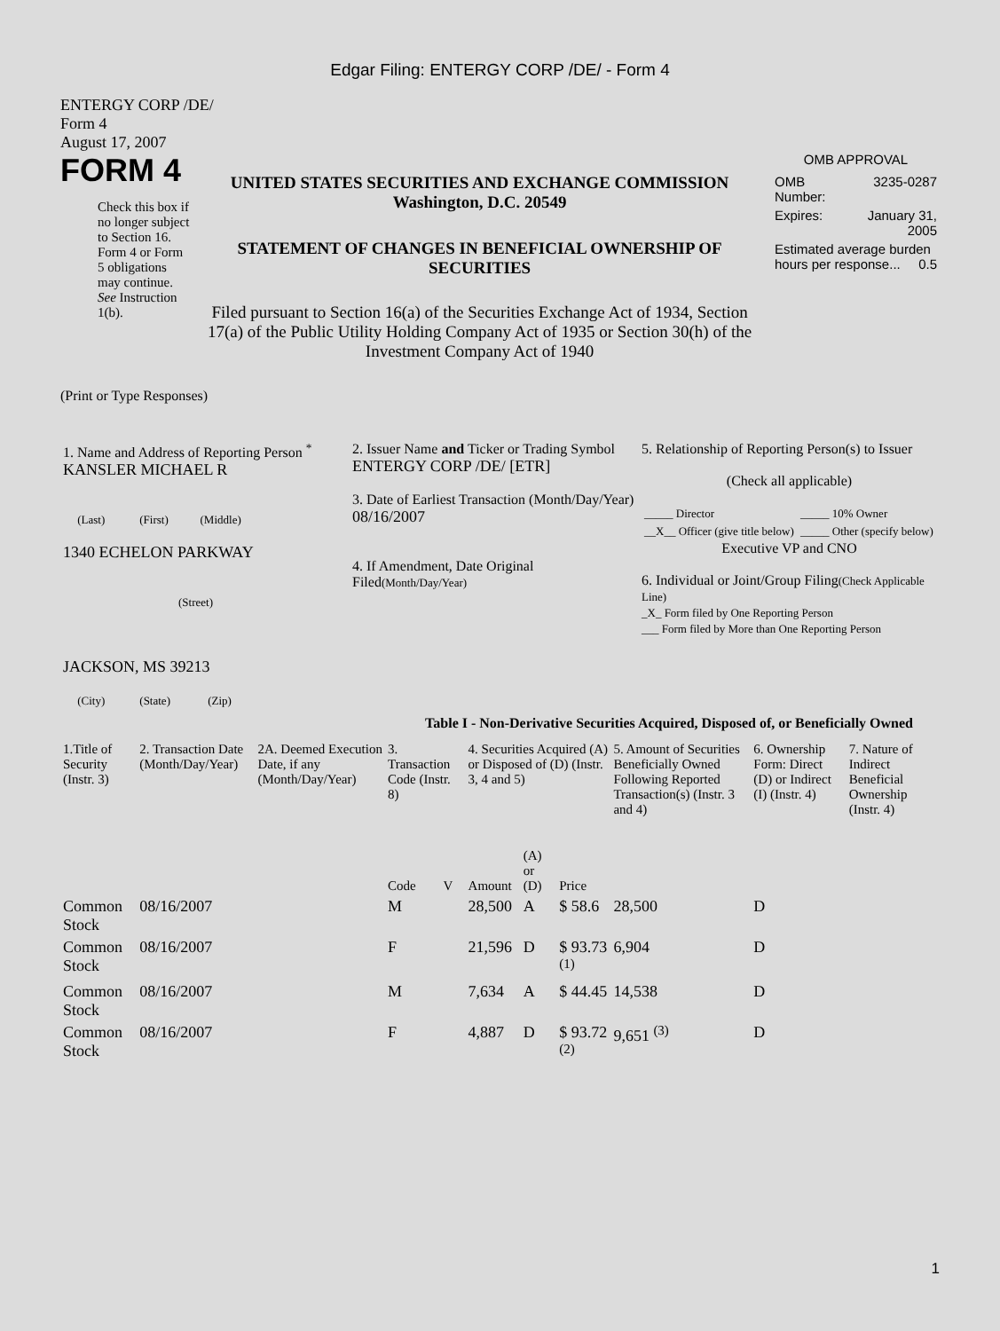Edgar Filing: ENTERGY CORP /DE/ - Form 4
ENTERGY CORP /DE/
Form 4
August 17, 2007
FORM 4
Check this box if no longer subject to Section 16. Form 4 or Form 5 obligations may continue. See Instruction 1(b).
UNITED STATES SECURITIES AND EXCHANGE COMMISSION
Washington, D.C. 20549
STATEMENT OF CHANGES IN BENEFICIAL OWNERSHIP OF SECURITIES
Filed pursuant to Section 16(a) of the Securities Exchange Act of 1934, Section 17(a) of the Public Utility Holding Company Act of 1935 or Section 30(h) of the Investment Company Act of 1940
OMB APPROVAL
| OMB Number: | 3235-0287 |
| Expires: | January 31, 2005 |
| Estimated average burden hours per response... 0.5 | |
(Print or Type Responses)
| 1. Name and Address of Reporting Person <sup>*</sup> KANSLER MICHAEL R (Last) (First) (Middle) 1340 ECHELON PARKWAY (Street) JACKSON, MS 39213 (City) (State) (Zip) | 2. Issuer Name and Ticker or Trading Symbol ENTERGY CORP /DE/ [ETR] 3. Date of Earliest Transaction (Month/Day/Year) 08/16/2007 4. If Amendment, Date Original Filed (Month/Day/Year) | 5. Relationship of Reporting Person(s) to Issuer (Check all applicable) / _____ Director / _____ 10% Owner / / __X__ Officer (give title below) / _____ Other (specify below) / Executive VP and CNO 6. Individual or Joint/Group Filing (Check Applicable Line) _X_ Form filed by One Reporting Person ___ Form filed by More than One Reporting Person |
Table I - Non-Derivative Securities Acquired, Disposed of, or Beneficially Owned
| 1.Title of Security (Instr. 3) | 2. Transaction Date (Month/Day/Year) | 2A. Deemed Execution Date, if any (Month/Day/Year) | 3. Transaction Code (Instr. 8) | | 4. Securities Acquired (A) or Disposed of (D) (Instr. 3, 4 and 5) | | | 5. Amount of Securities Beneficially Owned Following Reported Transaction(s) (Instr. 3 and 4) | 6. Ownership Form: Direct (D) or Indirect (I) (Instr. 4) | 7. Nature of Indirect Beneficial Ownership (Instr. 4) |
| --- | --- | --- | --- | --- | --- | --- | --- | --- | --- | --- |
| | | | Code | V | Amount | (A) or (D) | Price | | | |
| Common Stock | 08/16/2007 | | M | | 28,500 | A | $ 58.6 | 28,500 | D | |
| Common Stock | 08/16/2007 | | F | | 21,596 | D | $ 93.73 <sup>(1)</sup> | 6,904 | D | |
| Common Stock | 08/16/2007 | | M | | 7,634 | A | $ 44.45 | 14,538 | D | |
| Common Stock | 08/16/2007 | | F | | 4,887 | D | $ 93.72 <sup>(2)</sup> | 9,651 <sup>(3)</sup> | D | |
1